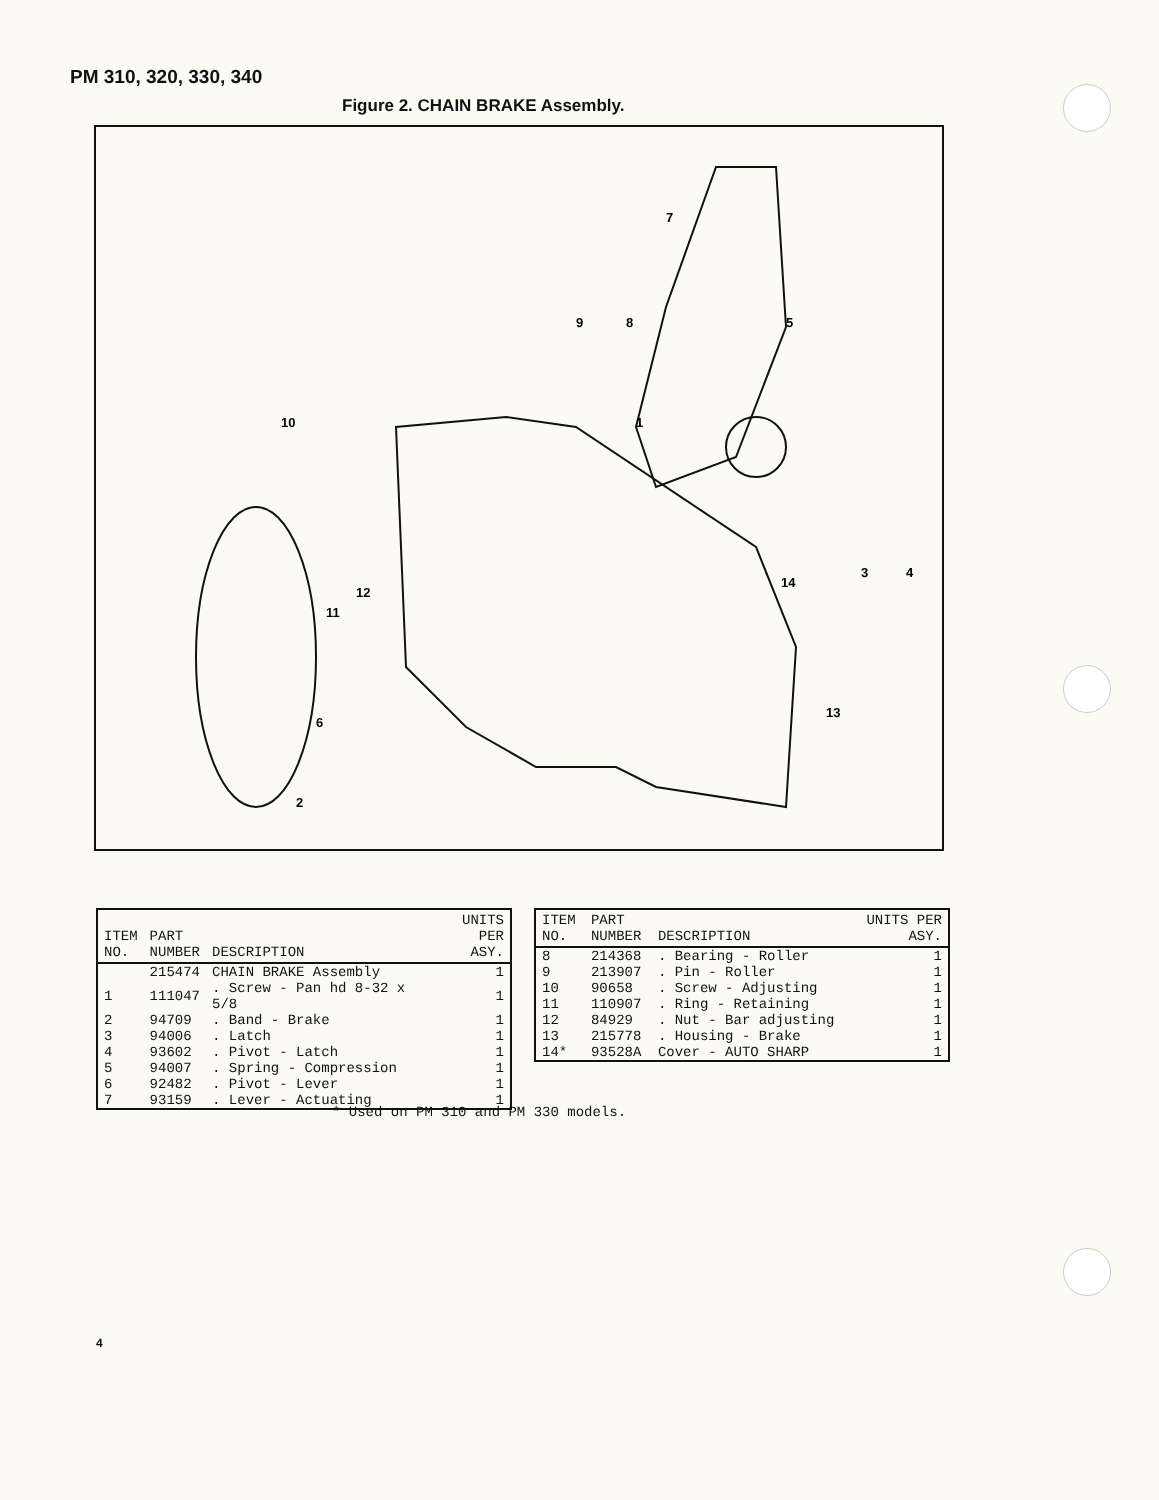PM 310, 320, 330, 340
Figure 2. CHAIN BRAKE Assembly.
9
8
5
7
1
10
12
11
6
2
3
4
14
13
| ITEM NO. | PART NUMBER | DESCRIPTION | UNITS PER ASY. |
| --- | --- | --- | --- |
| | 215474 | CHAIN BRAKE Assembly | 1 |
| 1 | 111047 | . Screw - Pan hd 8-32 x 5/8 | 1 |
| 2 | 94709 | . Band - Brake | 1 |
| 3 | 94006 | . Latch | 1 |
| 4 | 93602 | . Pivot - Latch | 1 |
| 5 | 94007 | . Spring - Compression | 1 |
| 6 | 92482 | . Pivot - Lever | 1 |
| 7 | 93159 | . Lever - Actuating | 1 |
| ITEM NO. | PART NUMBER | DESCRIPTION | UNITS PER ASY. |
| --- | --- | --- | --- |
| 8 | 214368 | . Bearing - Roller | 1 |
| 9 | 213907 | . Pin - Roller | 1 |
| 10 | 90658 | . Screw - Adjusting | 1 |
| 11 | 110907 | . Ring - Retaining | 1 |
| 12 | 84929 | . Nut - Bar adjusting | 1 |
| 13 | 215778 | . Housing - Brake | 1 |
| 14* | 93528A | Cover - AUTO SHARP | 1 |
* Used on PM 310 and PM 330 models.
4